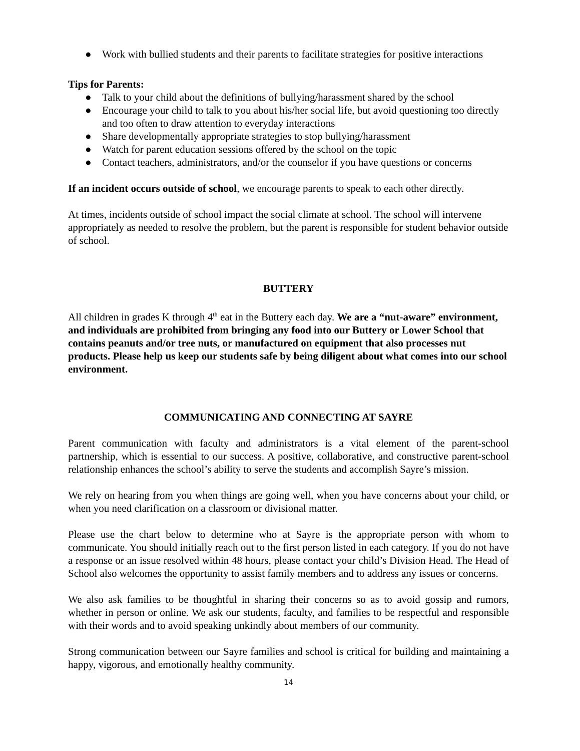● Work with bullied students and their parents to facilitate strategies for positive interactions
Tips for Parents:
● Talk to your child about the definitions of bullying/harassment shared by the school
● Encourage your child to talk to you about his/her social life, but avoid questioning too directly and too often to draw attention to everyday interactions
● Share developmentally appropriate strategies to stop bullying/harassment
● Watch for parent education sessions offered by the school on the topic
● Contact teachers, administrators, and/or the counselor if you have questions or concerns
If an incident occurs outside of school, we encourage parents to speak to each other directly.
At times, incidents outside of school impact the social climate at school. The school will intervene appropriately as needed to resolve the problem, but the parent is responsible for student behavior outside of school.
BUTTERY
All children in grades K through 4<sup>th</sup> eat in the Buttery each day. We are a “nut-aware” environment, and individuals are prohibited from bringing any food into our Buttery or Lower School that contains peanuts and/or tree nuts, or manufactured on equipment that also processes nut products. Please help us keep our students safe by being diligent about what comes into our school environment.
COMMUNICATING AND CONNECTING AT SAYRE
Parent communication with faculty and administrators is a vital element of the parent-school partnership, which is essential to our success. A positive, collaborative, and constructive parent-school relationship enhances the school’s ability to serve the students and accomplish Sayre’s mission.
We rely on hearing from you when things are going well, when you have concerns about your child, or when you need clarification on a classroom or divisional matter.
Please use the chart below to determine who at Sayre is the appropriate person with whom to communicate. You should initially reach out to the first person listed in each category. If you do not have a response or an issue resolved within 48 hours, please contact your child’s Division Head. The Head of School also welcomes the opportunity to assist family members and to address any issues or concerns.
We also ask families to be thoughtful in sharing their concerns so as to avoid gossip and rumors, whether in person or online. We ask our students, faculty, and families to be respectful and responsible with their words and to avoid speaking unkindly about members of our community.
Strong communication between our Sayre families and school is critical for building and maintaining a happy, vigorous, and emotionally healthy community.
14